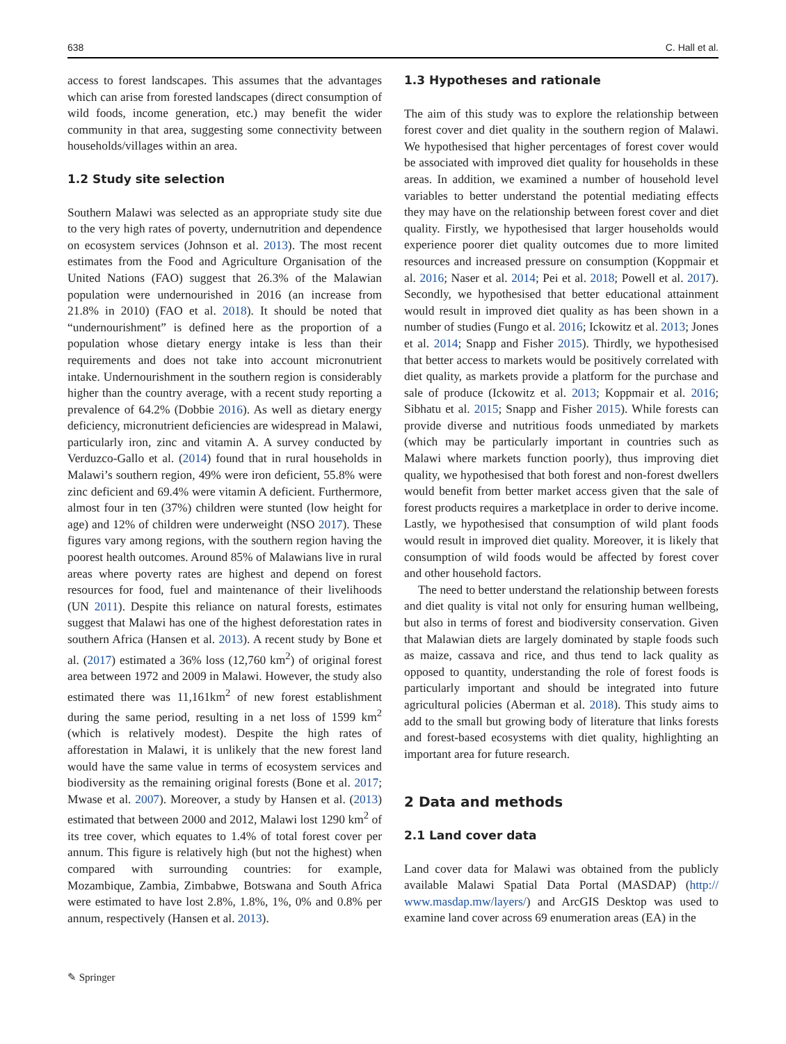638 C. Hall et al.
access to forest landscapes. This assumes that the advantages which can arise from forested landscapes (direct consumption of wild foods, income generation, etc.) may benefit the wider community in that area, suggesting some connectivity between households/villages within an area.
1.2 Study site selection
Southern Malawi was selected as an appropriate study site due to the very high rates of poverty, undernutrition and dependence on ecosystem services (Johnson et al. 2013). The most recent estimates from the Food and Agriculture Organisation of the United Nations (FAO) suggest that 26.3% of the Malawian population were undernourished in 2016 (an increase from 21.8% in 2010) (FAO et al. 2018). It should be noted that “undernourishment” is defined here as the proportion of a population whose dietary energy intake is less than their requirements and does not take into account micronutrient intake. Undernourishment in the southern region is considerably higher than the country average, with a recent study reporting a prevalence of 64.2% (Dobbie 2016). As well as dietary energy deficiency, micronutrient deficiencies are widespread in Malawi, particularly iron, zinc and vitamin A. A survey conducted by Verduzco-Gallo et al. (2014) found that in rural households in Malawi’s southern region, 49% were iron deficient, 55.8% were zinc deficient and 69.4% were vitamin A deficient. Furthermore, almost four in ten (37%) children were stunted (low height for age) and 12% of children were underweight (NSO 2017). These figures vary among regions, with the southern region having the poorest health outcomes. Around 85% of Malawians live in rural areas where poverty rates are highest and depend on forest resources for food, fuel and maintenance of their livelihoods (UN 2011). Despite this reliance on natural forests, estimates suggest that Malawi has one of the highest deforestation rates in southern Africa (Hansen et al. 2013). A recent study by Bone et al. (2017) estimated a 36% loss (12,760 km<sup>2</sup>) of original forest area between 1972 and 2009 in Malawi. However, the study also estimated there was 11,161km<sup>2</sup> of new forest establishment during the same period, resulting in a net loss of 1599 km<sup>2</sup> (which is relatively modest). Despite the high rates of afforestation in Malawi, it is unlikely that the new forest land would have the same value in terms of ecosystem services and biodiversity as the remaining original forests (Bone et al. 2017; Mwase et al. 2007). Moreover, a study by Hansen et al. (2013) estimated that between 2000 and 2012, Malawi lost 1290 km<sup>2</sup> of its tree cover, which equates to 1.4% of total forest cover per annum. This figure is relatively high (but not the highest) when compared with surrounding countries: for example, Mozambique, Zambia, Zimbabwe, Botswana and South Africa were estimated to have lost 2.8%, 1.8%, 1%, 0% and 0.8% per annum, respectively (Hansen et al. 2013).
1.3 Hypotheses and rationale
The aim of this study was to explore the relationship between forest cover and diet quality in the southern region of Malawi. We hypothesised that higher percentages of forest cover would be associated with improved diet quality for households in these areas. In addition, we examined a number of household level variables to better understand the potential mediating effects they may have on the relationship between forest cover and diet quality. Firstly, we hypothesised that larger households would experience poorer diet quality outcomes due to more limited resources and increased pressure on consumption (Koppmair et al. 2016; Naser et al. 2014; Pei et al. 2018; Powell et al. 2017). Secondly, we hypothesised that better educational attainment would result in improved diet quality as has been shown in a number of studies (Fungo et al. 2016; Ickowitz et al. 2013; Jones et al. 2014; Snapp and Fisher 2015). Thirdly, we hypothesised that better access to markets would be positively correlated with diet quality, as markets provide a platform for the purchase and sale of produce (Ickowitz et al. 2013; Koppmair et al. 2016; Sibhatu et al. 2015; Snapp and Fisher 2015). While forests can provide diverse and nutritious foods unmediated by markets (which may be particularly important in countries such as Malawi where markets function poorly), thus improving diet quality, we hypothesised that both forest and non-forest dwellers would benefit from better market access given that the sale of forest products requires a marketplace in order to derive income. Lastly, we hypothesised that consumption of wild plant foods would result in improved diet quality. Moreover, it is likely that consumption of wild foods would be affected by forest cover and other household factors.
The need to better understand the relationship between forests and diet quality is vital not only for ensuring human wellbeing, but also in terms of forest and biodiversity conservation. Given that Malawian diets are largely dominated by staple foods such as maize, cassava and rice, and thus tend to lack quality as opposed to quantity, understanding the role of forest foods is particularly important and should be integrated into future agricultural policies (Aberman et al. 2018). This study aims to add to the small but growing body of literature that links forests and forest-based ecosystems with diet quality, highlighting an important area for future research.
2 Data and methods
2.1 Land cover data
Land cover data for Malawi was obtained from the publicly available Malawi Spatial Data Portal (MASDAP) (http:// www.masdap.mw/layers/) and ArcGIS Desktop was used to examine land cover across 69 enumeration areas (EA) in the
✎ Springer